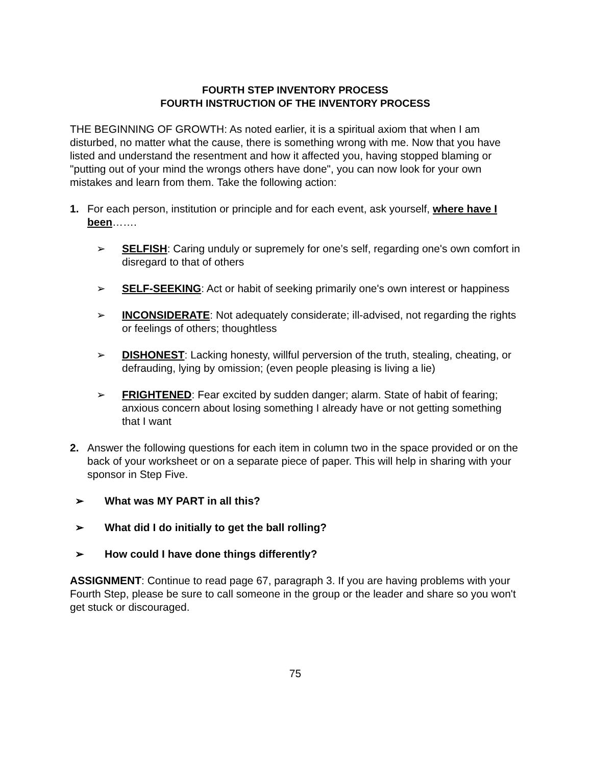FOURTH STEP INVENTORY PROCESS
FOURTH INSTRUCTION OF THE INVENTORY PROCESS
THE BEGINNING OF GROWTH: As noted earlier, it is a spiritual axiom that when I am disturbed, no matter what the cause, there is something wrong with me. Now that you have listed and understand the resentment and how it affected you, having stopped blaming or "putting out of your mind the wrongs others have done", you can now look for your own mistakes and learn from them. Take the following action:
1. For each person, institution or principle and for each event, ask yourself, where have I been…….
➢ SELFISH: Caring unduly or supremely for one’s self, regarding one's own comfort in disregard to that of others
➢ SELF-SEEKING: Act or habit of seeking primarily one's own interest or happiness
➢ INCONSIDERATE: Not adequately considerate; ill-advised, not regarding the rights or feelings of others; thoughtless
➢ DISHONEST: Lacking honesty, willful perversion of the truth, stealing, cheating, or defrauding, lying by omission; (even people pleasing is living a lie)
➢ FRIGHTENED: Fear excited by sudden danger; alarm. State of habit of fearing; anxious concern about losing something I already have or not getting something that I want
2. Answer the following questions for each item in column two in the space provided or on the back of your worksheet or on a separate piece of paper. This will help in sharing with your sponsor in Step Five.
➢ What was MY PART in all this?
➢ What did I do initially to get the ball rolling?
➢ How could I have done things differently?
ASSIGNMENT: Continue to read page 67, paragraph 3. If you are having problems with your Fourth Step, please be sure to call someone in the group or the leader and share so you won't get stuck or discouraged.
75